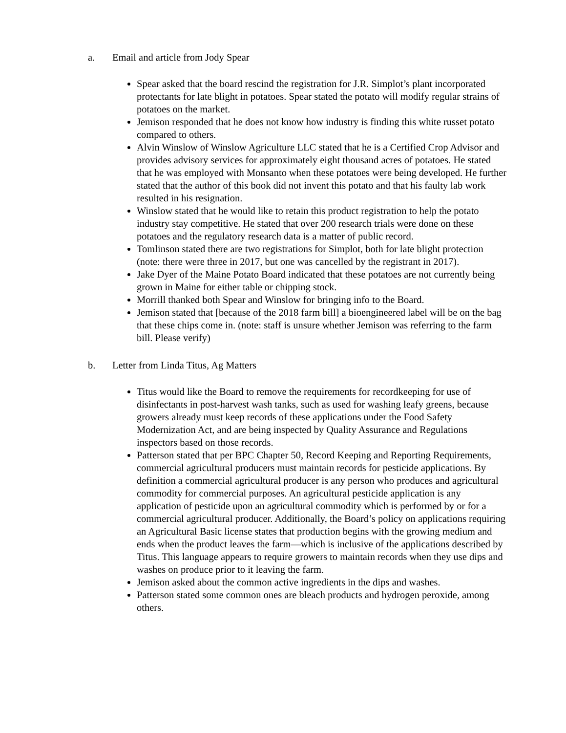a. Email and article from Jody Spear
Spear asked that the board rescind the registration for J.R. Simplot’s plant incorporated protectants for late blight in potatoes. Spear stated the potato will modify regular strains of potatoes on the market.
Jemison responded that he does not know how industry is finding this white russet potato compared to others.
Alvin Winslow of Winslow Agriculture LLC stated that he is a Certified Crop Advisor and provides advisory services for approximately eight thousand acres of potatoes. He stated that he was employed with Monsanto when these potatoes were being developed. He further stated that the author of this book did not invent this potato and that his faulty lab work resulted in his resignation.
Winslow stated that he would like to retain this product registration to help the potato industry stay competitive. He stated that over 200 research trials were done on these potatoes and the regulatory research data is a matter of public record.
Tomlinson stated there are two registrations for Simplot, both for late blight protection (note: there were three in 2017, but one was cancelled by the registrant in 2017).
Jake Dyer of the Maine Potato Board indicated that these potatoes are not currently being grown in Maine for either table or chipping stock.
Morrill thanked both Spear and Winslow for bringing info to the Board.
Jemison stated that [because of the 2018 farm bill] a bioengineered label will be on the bag that these chips come in. (note: staff is unsure whether Jemison was referring to the farm bill. Please verify)
b. Letter from Linda Titus, Ag Matters
Titus would like the Board to remove the requirements for recordkeeping for use of disinfectants in post-harvest wash tanks, such as used for washing leafy greens, because growers already must keep records of these applications under the Food Safety Modernization Act, and are being inspected by Quality Assurance and Regulations inspectors based on those records.
Patterson stated that per BPC Chapter 50, Record Keeping and Reporting Requirements, commercial agricultural producers must maintain records for pesticide applications. By definition a commercial agricultural producer is any person who produces and agricultural commodity for commercial purposes. An agricultural pesticide application is any application of pesticide upon an agricultural commodity which is performed by or for a commercial agricultural producer. Additionally, the Board’s policy on applications requiring an Agricultural Basic license states that production begins with the growing medium and ends when the product leaves the farm—which is inclusive of the applications described by Titus. This language appears to require growers to maintain records when they use dips and washes on produce prior to it leaving the farm.
Jemison asked about the common active ingredients in the dips and washes.
Patterson stated some common ones are bleach products and hydrogen peroxide, among others.